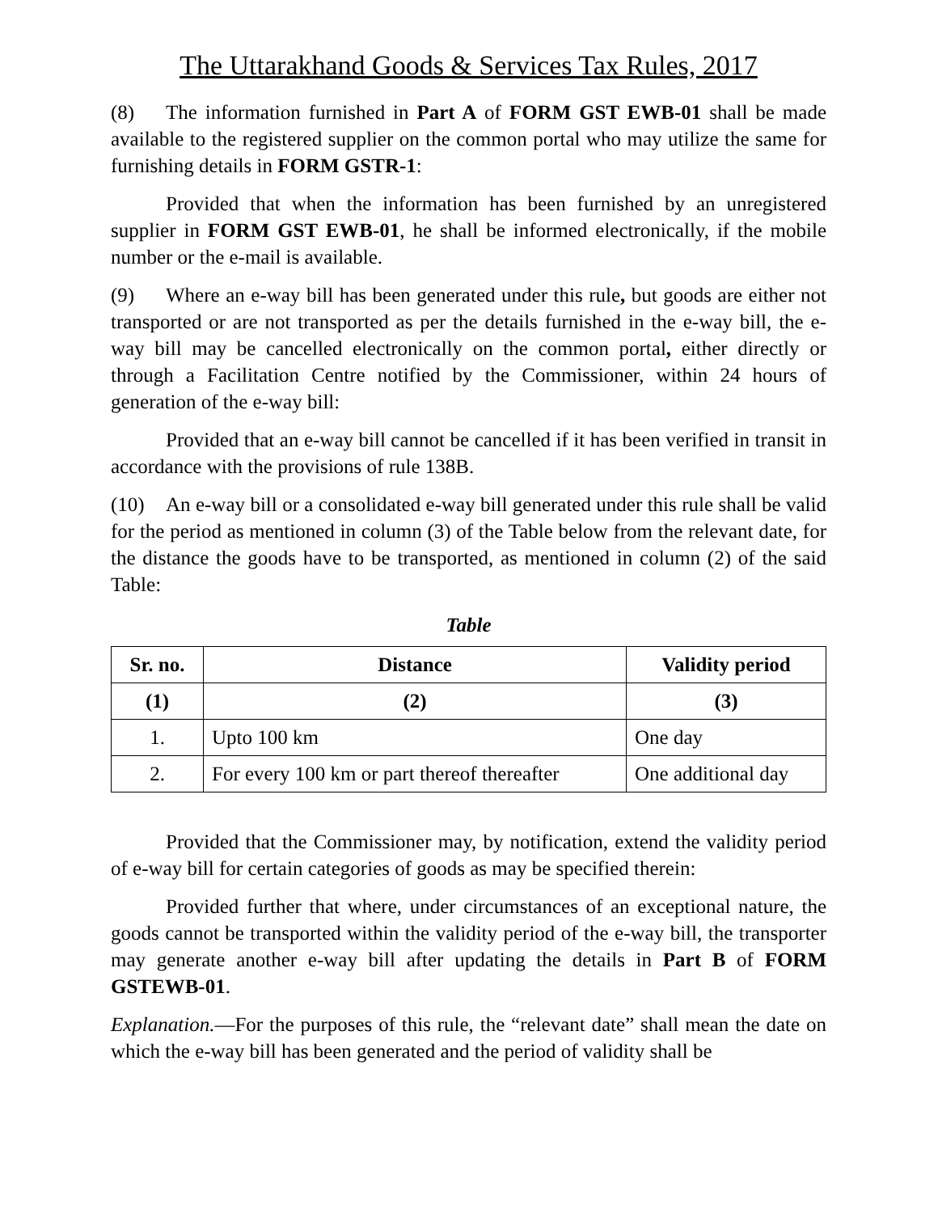The Uttarakhand Goods & Services Tax Rules, 2017
(8) The information furnished in Part A of FORM GST EWB-01 shall be made available to the registered supplier on the common portal who may utilize the same for furnishing details in FORM GSTR-1:
Provided that when the information has been furnished by an unregistered supplier in FORM GST EWB-01, he shall be informed electronically, if the mobile number or the e-mail is available.
(9) Where an e-way bill has been generated under this rule, but goods are either not transported or are not transported as per the details furnished in the e-way bill, the e-way bill may be cancelled electronically on the common portal, either directly or through a Facilitation Centre notified by the Commissioner, within 24 hours of generation of the e-way bill:
Provided that an e-way bill cannot be cancelled if it has been verified in transit in accordance with the provisions of rule 138B.
(10) An e-way bill or a consolidated e-way bill generated under this rule shall be valid for the period as mentioned in column (3) of the Table below from the relevant date, for the distance the goods have to be transported, as mentioned in column (2) of the said Table:
Table
| Sr. no. | Distance | Validity period |
| --- | --- | --- |
| (1) | (2) | (3) |
| 1. | Upto 100 km | One day |
| 2. | For every 100 km or part thereof thereafter | One additional day |
Provided that the Commissioner may, by notification, extend the validity period of e-way bill for certain categories of goods as may be specified therein:
Provided further that where, under circumstances of an exceptional nature, the goods cannot be transported within the validity period of the e-way bill, the transporter may generate another e-way bill after updating the details in Part B of FORM GSTEWB-01.
Explanation.—For the purposes of this rule, the “relevant date” shall mean the date on which the e-way bill has been generated and the period of validity shall be